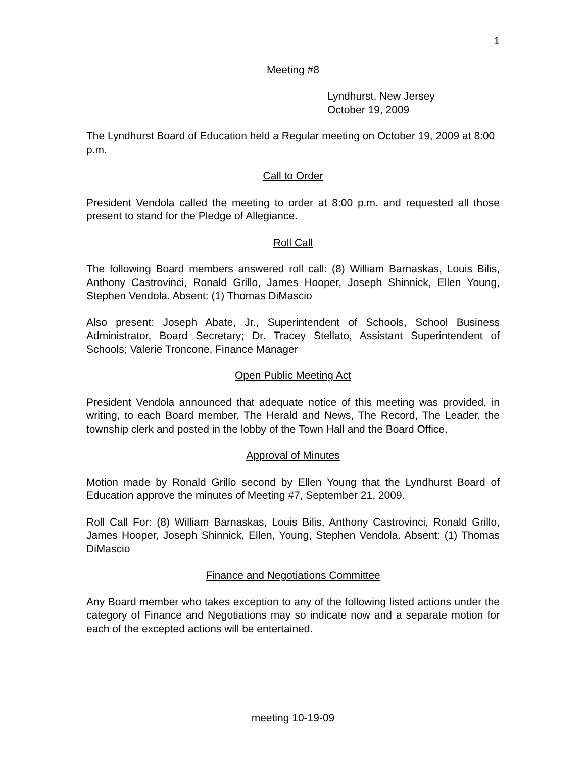1
Meeting #8
Lyndhurst, New Jersey
October 19, 2009
The Lyndhurst Board of Education held a Regular meeting on October 19, 2009 at 8:00 p.m.
Call to Order
President Vendola called the meeting to order at 8:00 p.m. and requested all those present to stand for the Pledge of Allegiance.
Roll Call
The following Board members answered roll call: (8) William Barnaskas, Louis Bilis, Anthony Castrovinci, Ronald Grillo, James Hooper, Joseph Shinnick, Ellen Young, Stephen Vendola. Absent: (1) Thomas DiMascio
Also present: Joseph Abate, Jr., Superintendent of Schools, School Business Administrator, Board Secretary; Dr. Tracey Stellato, Assistant Superintendent of Schools; Valerie Troncone, Finance Manager
Open Public Meeting Act
President Vendola announced that adequate notice of this meeting was provided, in writing, to each Board member, The Herald and News, The Record, The Leader, the township clerk and posted in the lobby of the Town Hall and the Board Office.
Approval of Minutes
Motion made by Ronald Grillo second by Ellen Young that the Lyndhurst Board of Education approve the minutes of Meeting #7, September 21, 2009.
Roll Call For: (8) William Barnaskas, Louis Bilis, Anthony Castrovinci, Ronald Grillo, James Hooper, Joseph Shinnick, Ellen, Young, Stephen Vendola. Absent: (1) Thomas DiMascio
Finance and Negotiations Committee
Any Board member who takes exception to any of the following listed actions under the category of Finance and Negotiations may so indicate now and a separate motion for each of the excepted actions will be entertained.
meeting 10-19-09